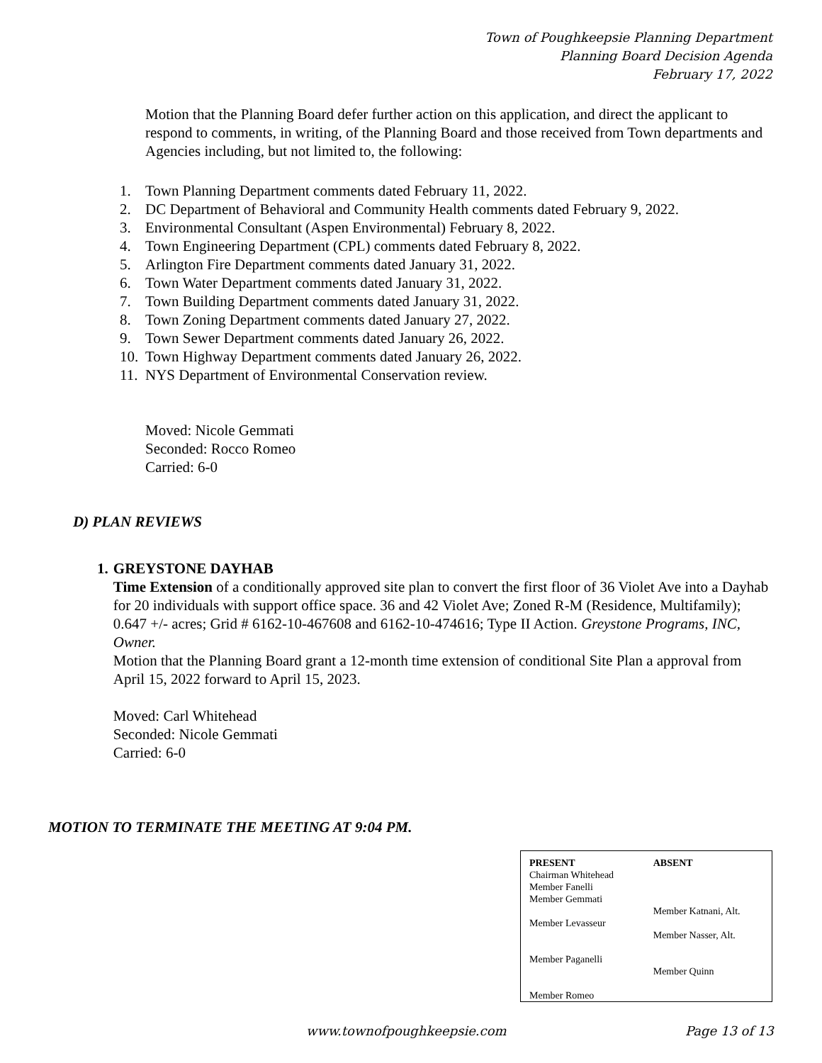Town of Poughkeepsie Planning Department
Planning Board Decision Agenda
February 17, 2022
Motion that the Planning Board defer further action on this application, and direct the applicant to respond to comments, in writing, of the Planning Board and those received from Town departments and Agencies including, but not limited to, the following:
1. Town Planning Department comments dated February 11, 2022.
2. DC Department of Behavioral and Community Health comments dated February 9, 2022.
3. Environmental Consultant (Aspen Environmental) February 8, 2022.
4. Town Engineering Department (CPL) comments dated February 8, 2022.
5. Arlington Fire Department comments dated January 31, 2022.
6. Town Water Department comments dated January 31, 2022.
7. Town Building Department comments dated January 31, 2022.
8. Town Zoning Department comments dated January 27, 2022.
9. Town Sewer Department comments dated January 26, 2022.
10. Town Highway Department comments dated January 26, 2022.
11. NYS Department of Environmental Conservation review.
Moved: Nicole Gemmati
Seconded: Rocco Romeo
Carried: 6-0
D) PLAN REVIEWS
1. GREYSTONE DAYHAB
Time Extension of a conditionally approved site plan to convert the first floor of 36 Violet Ave into a Dayhab for 20 individuals with support office space. 36 and 42 Violet Ave; Zoned R-M (Residence, Multifamily); 0.647 +/- acres; Grid # 6162-10-467608 and 6162-10-474616; Type II Action. Greystone Programs, INC, Owner.
Motion that the Planning Board grant a 12-month time extension of conditional Site Plan a approval from April 15, 2022 forward to April 15, 2023.
Moved: Carl Whitehead
Seconded: Nicole Gemmati
Carried: 6-0
MOTION TO TERMINATE THE MEETING AT 9:04 PM.
| PRESENT Chairman Whitehead Member Fanelli Member Gemmati Member Levasseur Member Paganelli Member Romeo | ABSENT Member Katnani, Alt. Member Nasser, Alt. Member Quinn |
www.townofpoughkeepsie.com Page 13 of 13